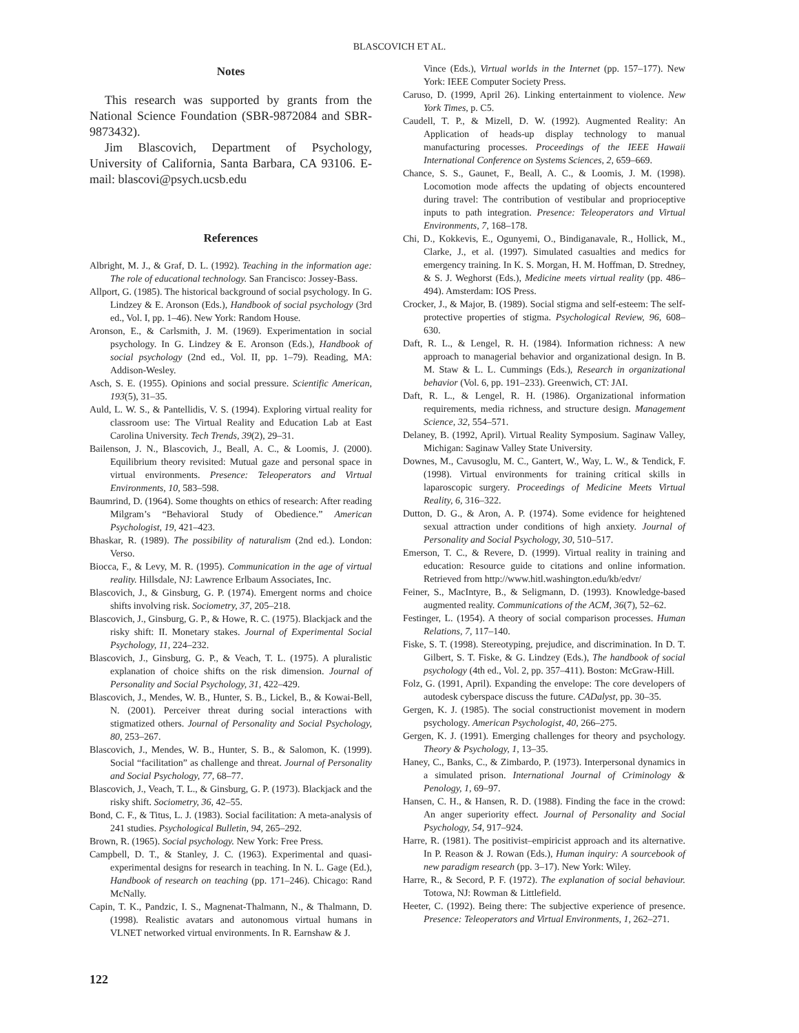BLASCOVICH ET AL.
Notes
This research was supported by grants from the National Science Foundation (SBR-9872084 and SBR-9873432).
Jim Blascovich, Department of Psychology, University of California, Santa Barbara, CA 93106. E-mail: blascovi@psych.ucsb.edu
References
Albright, M. J., & Graf, D. L. (1992). Teaching in the information age: The role of educational technology. San Francisco: Jossey-Bass.
Allport, G. (1985). The historical background of social psychology. In G. Lindzey & E. Aronson (Eds.), Handbook of social psychology (3rd ed., Vol. I, pp. 1–46). New York: Random House.
Aronson, E., & Carlsmith, J. M. (1969). Experimentation in social psychology. In G. Lindzey & E. Aronson (Eds.), Handbook of social psychology (2nd ed., Vol. II, pp. 1–79). Reading, MA: Addison-Wesley.
Asch, S. E. (1955). Opinions and social pressure. Scientific American, 193(5), 31–35.
Auld, L. W. S., & Pantellidis, V. S. (1994). Exploring virtual reality for classroom use: The Virtual Reality and Education Lab at East Carolina University. Tech Trends, 39(2), 29–31.
Bailenson, J. N., Blascovich, J., Beall, A. C., & Loomis, J. (2000). Equilibrium theory revisited: Mutual gaze and personal space in virtual environments. Presence: Teleoperators and Virtual Environments, 10, 583–598.
Baumrind, D. (1964). Some thoughts on ethics of research: After reading Milgram’s “Behavioral Study of Obedience.” American Psychologist, 19, 421–423.
Bhaskar, R. (1989). The possibility of naturalism (2nd ed.). London: Verso.
Biocca, F., & Levy, M. R. (1995). Communication in the age of virtual reality. Hillsdale, NJ: Lawrence Erlbaum Associates, Inc.
Blascovich, J., & Ginsburg, G. P. (1974). Emergent norms and choice shifts involving risk. Sociometry, 37, 205–218.
Blascovich, J., Ginsburg, G. P., & Howe, R. C. (1975). Blackjack and the risky shift: II. Monetary stakes. Journal of Experimental Social Psychology, 11, 224–232.
Blascovich, J., Ginsburg, G. P., & Veach, T. L. (1975). A pluralistic explanation of choice shifts on the risk dimension. Journal of Personality and Social Psychology, 31, 422–429.
Blascovich, J., Mendes, W. B., Hunter, S. B., Lickel, B., & Kowai-Bell, N. (2001). Perceiver threat during social interactions with stigmatized others. Journal of Personality and Social Psychology, 80, 253–267.
Blascovich, J., Mendes, W. B., Hunter, S. B., & Salomon, K. (1999). Social “facilitation” as challenge and threat. Journal of Personality and Social Psychology, 77, 68–77.
Blascovich, J., Veach, T. L., & Ginsburg, G. P. (1973). Blackjack and the risky shift. Sociometry, 36, 42–55.
Bond, C. F., & Titus, L. J. (1983). Social facilitation: A meta-analysis of 241 studies. Psychological Bulletin, 94, 265–292.
Brown, R. (1965). Social psychology. New York: Free Press.
Campbell, D. T., & Stanley, J. C. (1963). Experimental and quasi-experimental designs for research in teaching. In N. L. Gage (Ed.), Handbook of research on teaching (pp. 171–246). Chicago: Rand McNally.
Capin, T. K., Pandzic, I. S., Magnenat-Thalmann, N., & Thalmann, D. (1998). Realistic avatars and autonomous virtual humans in VLNET networked virtual environments. In R. Earnshaw & J.
Vince (Eds.), Virtual worlds in the Internet (pp. 157–177). New York: IEEE Computer Society Press.
Caruso, D. (1999, April 26). Linking entertainment to violence. New York Times, p. C5.
Caudell, T. P., & Mizell, D. W. (1992). Augmented Reality: An Application of heads-up display technology to manual manufacturing processes. Proceedings of the IEEE Hawaii International Conference on Systems Sciences, 2, 659–669.
Chance, S. S., Gaunet, F., Beall, A. C., & Loomis, J. M. (1998). Locomotion mode affects the updating of objects encountered during travel: The contribution of vestibular and proprioceptive inputs to path integration. Presence: Teleoperators and Virtual Environments, 7, 168–178.
Chi, D., Kokkevis, E., Ogunyemi, O., Bindiganavale, R., Hollick, M., Clarke, J., et al. (1997). Simulated casualties and medics for emergency training. In K. S. Morgan, H. M. Hoffman, D. Stredney, & S. J. Weghorst (Eds.), Medicine meets virtual reality (pp. 486–494). Amsterdam: IOS Press.
Crocker, J., & Major, B. (1989). Social stigma and self-esteem: The self-protective properties of stigma. Psychological Review, 96, 608–630.
Daft, R. L., & Lengel, R. H. (1984). Information richness: A new approach to managerial behavior and organizational design. In B. M. Staw & L. L. Cummings (Eds.), Research in organizational behavior (Vol. 6, pp. 191–233). Greenwich, CT: JAI.
Daft, R. L., & Lengel, R. H. (1986). Organizational information requirements, media richness, and structure design. Management Science, 32, 554–571.
Delaney, B. (1992, April). Virtual Reality Symposium. Saginaw Valley, Michigan: Saginaw Valley State University.
Downes, M., Cavusoglu, M. C., Gantert, W., Way, L. W., & Tendick, F. (1998). Virtual environments for training critical skills in laparoscopic surgery. Proceedings of Medicine Meets Virtual Reality, 6, 316–322.
Dutton, D. G., & Aron, A. P. (1974). Some evidence for heightened sexual attraction under conditions of high anxiety. Journal of Personality and Social Psychology, 30, 510–517.
Emerson, T. C., & Revere, D. (1999). Virtual reality in training and education: Resource guide to citations and online information. Retrieved from http://www.hitl.washington.edu/kb/edvr/
Feiner, S., MacIntyre, B., & Seligmann, D. (1993). Knowledge-based augmented reality. Communications of the ACM, 36(7), 52–62.
Festinger, L. (1954). A theory of social comparison processes. Human Relations, 7, 117–140.
Fiske, S. T. (1998). Stereotyping, prejudice, and discrimination. In D. T. Gilbert, S. T. Fiske, & G. Lindzey (Eds.), The handbook of social psychology (4th ed., Vol. 2, pp. 357–411). Boston: McGraw-Hill.
Folz, G. (1991, April). Expanding the envelope: The core developers of autodesk cyberspace discuss the future. CADalyst, pp. 30–35.
Gergen, K. J. (1985). The social constructionist movement in modern psychology. American Psychologist, 40, 266–275.
Gergen, K. J. (1991). Emerging challenges for theory and psychology. Theory & Psychology, 1, 13–35.
Haney, C., Banks, C., & Zimbardo, P. (1973). Interpersonal dynamics in a simulated prison. International Journal of Criminology & Penology, 1, 69–97.
Hansen, C. H., & Hansen, R. D. (1988). Finding the face in the crowd: An anger superiority effect. Journal of Personality and Social Psychology, 54, 917–924.
Harre, R. (1981). The positivist–empiricist approach and its alternative. In P. Reason & J. Rowan (Eds.), Human inquiry: A sourcebook of new paradigm research (pp. 3–17). New York: Wiley.
Harre, R., & Secord, P. F. (1972). The explanation of social behaviour. Totowa, NJ: Rowman & Littlefield.
Heeter, C. (1992). Being there: The subjective experience of presence. Presence: Teleoperators and Virtual Environments, 1, 262–271.
122